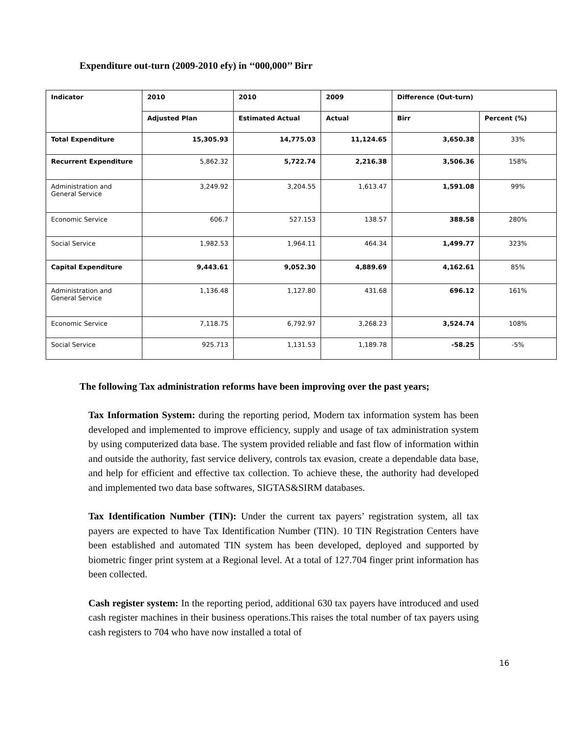Expenditure out-turn (2009-2010 efy) in ‘‘000,000’’ Birr
| Indicator | 2010 | 2010 | 2009 | Difference (Out-turn) | |
| --- | --- | --- | --- | --- | --- |
| | Adjusted Plan | Estimated Actual | Actual | Birr | Percent (%) |
| Total Expenditure | 15,305.93 | 14,775.03 | 11,124.65 | 3,650.38 | 33% |
| Recurrent Expenditure | 5,862.32 | 5,722.74 | 2,216.38 | 3,506.36 | 158% |
| Administration and General Service | 3,249.92 | 3,204.55 | 1,613.47 | 1,591.08 | 99% |
| Economic Service | 606.7 | 527.153 | 138.57 | 388.58 | 280% |
| Social Service | 1,982.53 | 1,964.11 | 464.34 | 1,499.77 | 323% |
| Capital Expenditure | 9,443.61 | 9,052.30 | 4,889.69 | 4,162.61 | 85% |
| Administration and General Service | 1,136.48 | 1,127.80 | 431.68 | 696.12 | 161% |
| Economic Service | 7,118.75 | 6,792.97 | 3,268.23 | 3,524.74 | 108% |
| Social Service | 925.713 | 1,131.53 | 1,189.78 | -58.25 | -5% |
The following Tax administration reforms have been improving over the past years;
Tax Information System: during the reporting period, Modern tax information system has been developed and implemented to improve efficiency, supply and usage of tax administration system by using computerized data base. The system provided reliable and fast flow of information within and outside the authority, fast service delivery, controls tax evasion, create a dependable data base, and help for efficient and effective tax collection. To achieve these, the authority had developed and implemented two data base softwares, SIGTAS&SIRM databases.
Tax Identification Number (TIN): Under the current tax payers’ registration system, all tax payers are expected to have Tax Identification Number (TIN). 10 TIN Registration Centers have been established and automated TIN system has been developed, deployed and supported by biometric finger print system at a Regional level. At a total of 127.704 finger print information has been collected.
Cash register system: In the reporting period, additional 630 tax payers have introduced and used cash register machines in their business operations.This raises the total number of tax payers using cash registers to 704 who have now installed a total of
16